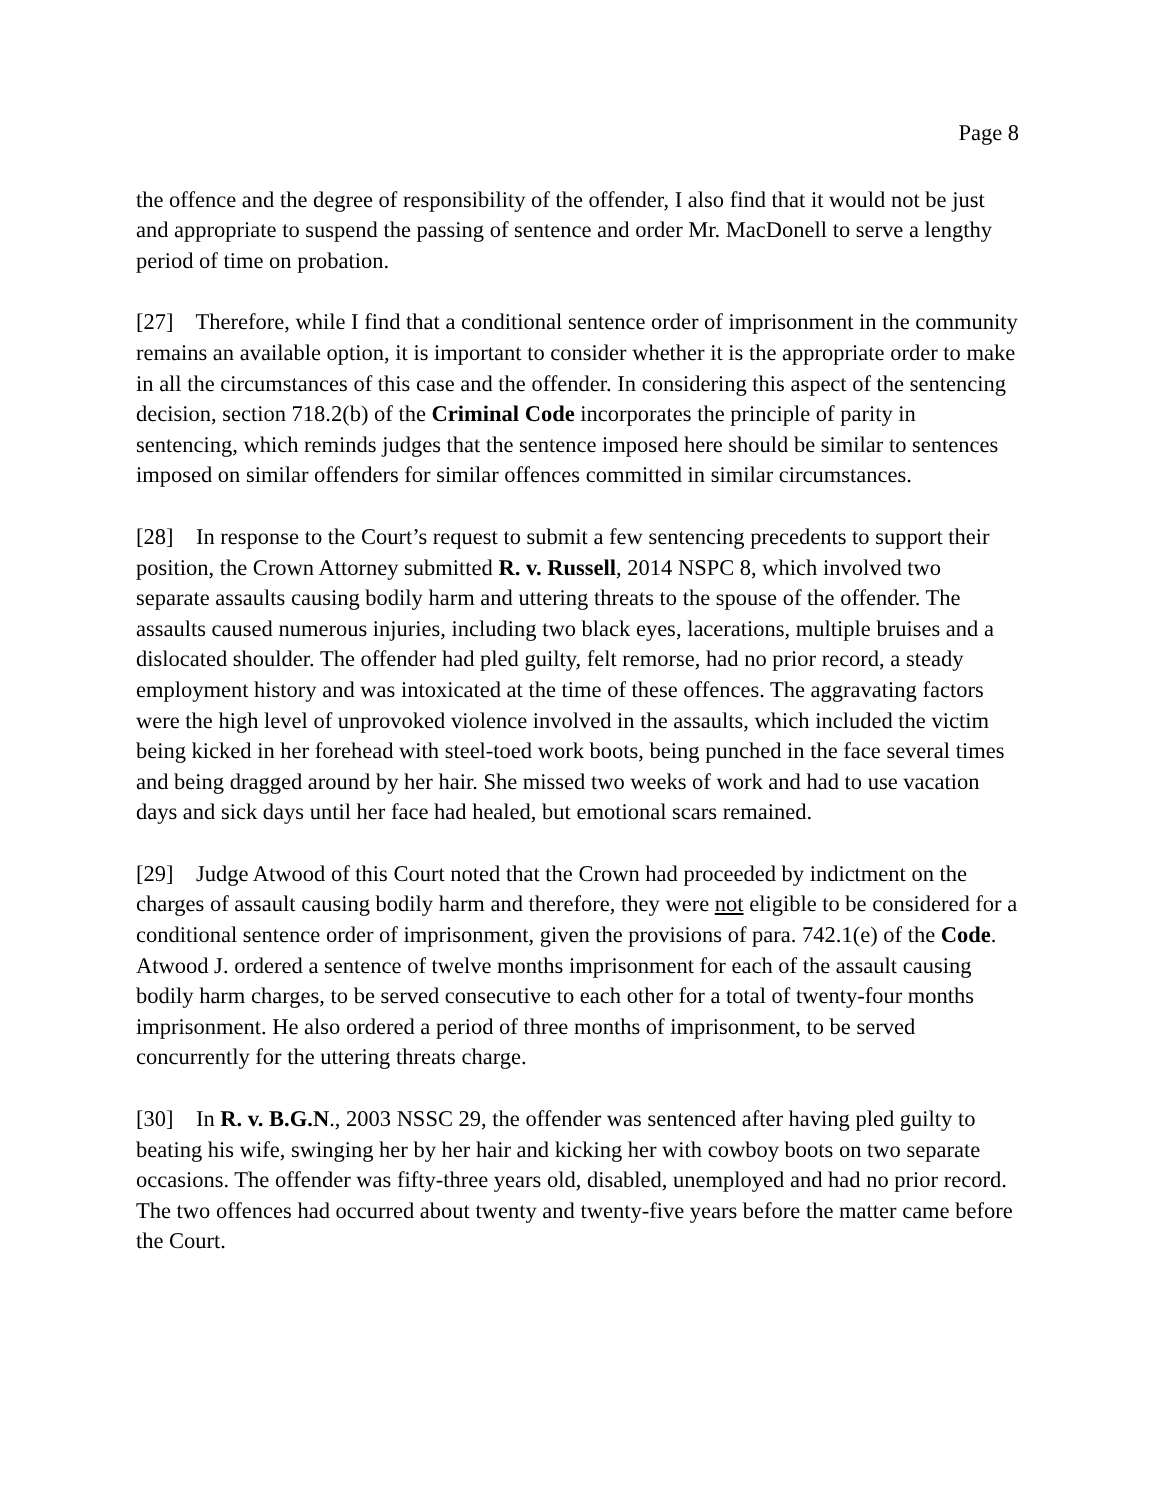Page 8
the offence and the degree of responsibility of the offender, I also find that it would not be just and appropriate to suspend the passing of sentence and order Mr. MacDonell to serve a lengthy period of time on probation.
[27] Therefore, while I find that a conditional sentence order of imprisonment in the community remains an available option, it is important to consider whether it is the appropriate order to make in all the circumstances of this case and the offender. In considering this aspect of the sentencing decision, section 718.2(b) of the Criminal Code incorporates the principle of parity in sentencing, which reminds judges that the sentence imposed here should be similar to sentences imposed on similar offenders for similar offences committed in similar circumstances.
[28] In response to the Court’s request to submit a few sentencing precedents to support their position, the Crown Attorney submitted R. v. Russell, 2014 NSPC 8, which involved two separate assaults causing bodily harm and uttering threats to the spouse of the offender. The assaults caused numerous injuries, including two black eyes, lacerations, multiple bruises and a dislocated shoulder. The offender had pled guilty, felt remorse, had no prior record, a steady employment history and was intoxicated at the time of these offences. The aggravating factors were the high level of unprovoked violence involved in the assaults, which included the victim being kicked in her forehead with steel-toed work boots, being punched in the face several times and being dragged around by her hair. She missed two weeks of work and had to use vacation days and sick days until her face had healed, but emotional scars remained.
[29] Judge Atwood of this Court noted that the Crown had proceeded by indictment on the charges of assault causing bodily harm and therefore, they were not eligible to be considered for a conditional sentence order of imprisonment, given the provisions of para. 742.1(e) of the Code. Atwood J. ordered a sentence of twelve months imprisonment for each of the assault causing bodily harm charges, to be served consecutive to each other for a total of twenty-four months imprisonment. He also ordered a period of three months of imprisonment, to be served concurrently for the uttering threats charge.
[30] In R. v. B.G.N., 2003 NSSC 29, the offender was sentenced after having pled guilty to beating his wife, swinging her by her hair and kicking her with cowboy boots on two separate occasions. The offender was fifty-three years old, disabled, unemployed and had no prior record. The two offences had occurred about twenty and twenty-five years before the matter came before the Court.